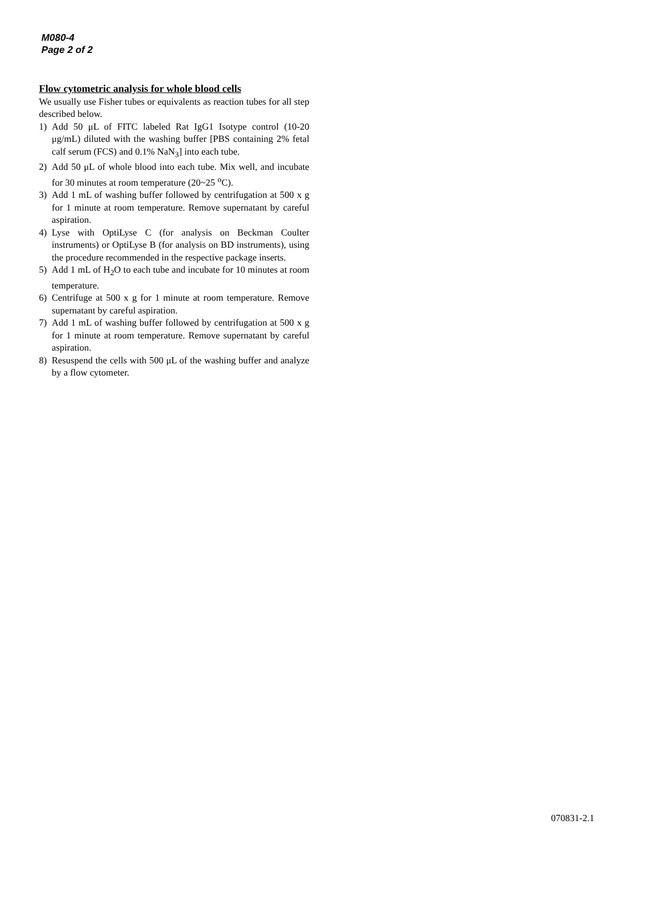M080-4
Page 2 of 2
Flow cytometric analysis for whole blood cells
We usually use Fisher tubes or equivalents as reaction tubes for all step described below.
1) Add 50 μL of FITC labeled Rat IgG1 Isotype control (10-20 μg/mL) diluted with the washing buffer [PBS containing 2% fetal calf serum (FCS) and 0.1% NaN<sub>3</sub>] into each tube.
2) Add 50 μL of whole blood into each tube. Mix well, and incubate for 30 minutes at room temperature (20~25 <sup>o</sup>C).
3) Add 1 mL of washing buffer followed by centrifugation at 500 x g for 1 minute at room temperature. Remove supernatant by careful aspiration.
4) Lyse with OptiLyse C (for analysis on Beckman Coulter instruments) or OptiLyse B (for analysis on BD instruments), using the procedure recommended in the respective package inserts.
5) Add 1 mL of H<sub>2</sub>O to each tube and incubate for 10 minutes at room temperature.
6) Centrifuge at 500 x g for 1 minute at room temperature. Remove supernatant by careful aspiration.
7) Add 1 mL of washing buffer followed by centrifugation at 500 x g for 1 minute at room temperature. Remove supernatant by careful aspiration.
8) Resuspend the cells with 500 μL of the washing buffer and analyze by a flow cytometer.
070831-2.1